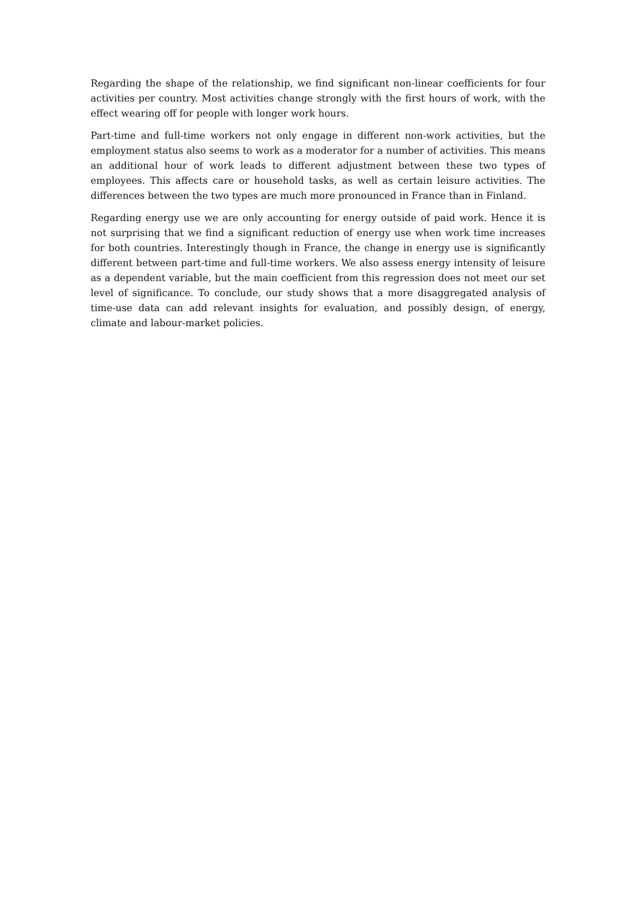Regarding the shape of the relationship, we find significant non-linear coefficients for four activities per country. Most activities change strongly with the first hours of work, with the effect wearing off for people with longer work hours.
Part-time and full-time workers not only engage in different non-work activities, but the employment status also seems to work as a moderator for a number of activities. This means an additional hour of work leads to different adjustment between these two types of employees. This affects care or household tasks, as well as certain leisure activities. The differences between the two types are much more pronounced in France than in Finland.
Regarding energy use we are only accounting for energy outside of paid work. Hence it is not surprising that we find a significant reduction of energy use when work time increases for both countries. Interestingly though in France, the change in energy use is significantly different between part-time and full-time workers. We also assess energy intensity of leisure as a dependent variable, but the main coefficient from this regression does not meet our set level of significance. To conclude, our study shows that a more disaggregated analysis of time-use data can add relevant insights for evaluation, and possibly design, of energy, climate and labour-market policies.